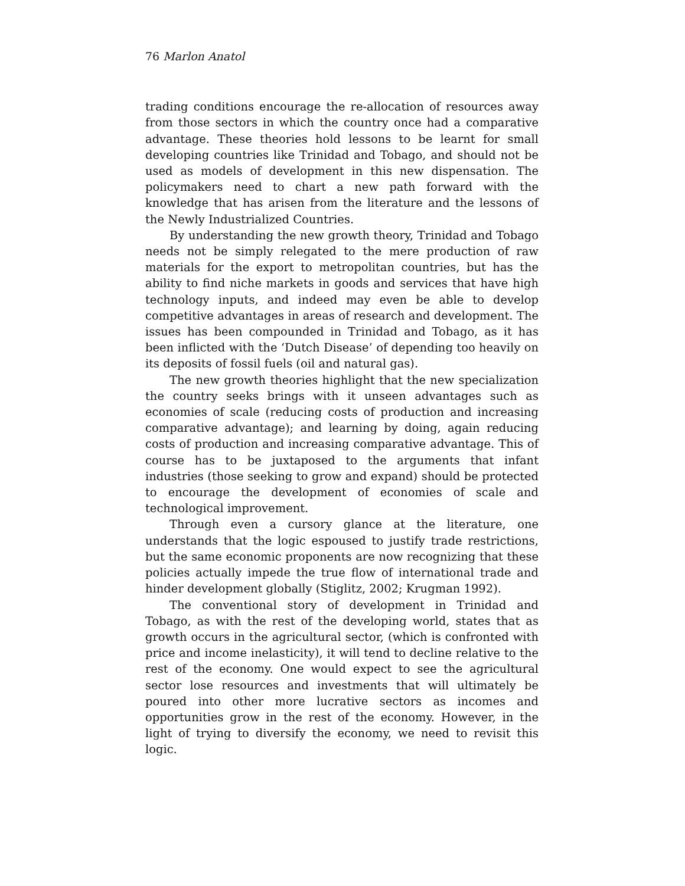76 Marlon Anatol
trading conditions encourage the re-allocation of resources away from those sectors in which the country once had a comparative advantage. These theories hold lessons to be learnt for small developing countries like Trinidad and Tobago, and should not be used as models of development in this new dispensation. The policymakers need to chart a new path forward with the knowledge that has arisen from the literature and the lessons of the Newly Industrialized Countries.
By understanding the new growth theory, Trinidad and Tobago needs not be simply relegated to the mere production of raw materials for the export to metropolitan countries, but has the ability to find niche markets in goods and services that have high technology inputs, and indeed may even be able to develop competitive advantages in areas of research and development. The issues has been compounded in Trinidad and Tobago, as it has been inflicted with the ‘Dutch Disease’ of depending too heavily on its deposits of fossil fuels (oil and natural gas).
The new growth theories highlight that the new specialization the country seeks brings with it unseen advantages such as economies of scale (reducing costs of production and increasing comparative advantage); and learning by doing, again reducing costs of production and increasing comparative advantage. This of course has to be juxtaposed to the arguments that infant industries (those seeking to grow and expand) should be protected to encourage the development of economies of scale and technological improvement.
Through even a cursory glance at the literature, one understands that the logic espoused to justify trade restrictions, but the same economic proponents are now recognizing that these policies actually impede the true flow of international trade and hinder development globally (Stiglitz, 2002; Krugman 1992).
The conventional story of development in Trinidad and Tobago, as with the rest of the developing world, states that as growth occurs in the agricultural sector, (which is confronted with price and income inelasticity), it will tend to decline relative to the rest of the economy. One would expect to see the agricultural sector lose resources and investments that will ultimately be poured into other more lucrative sectors as incomes and opportunities grow in the rest of the economy. However, in the light of trying to diversify the economy, we need to revisit this logic.